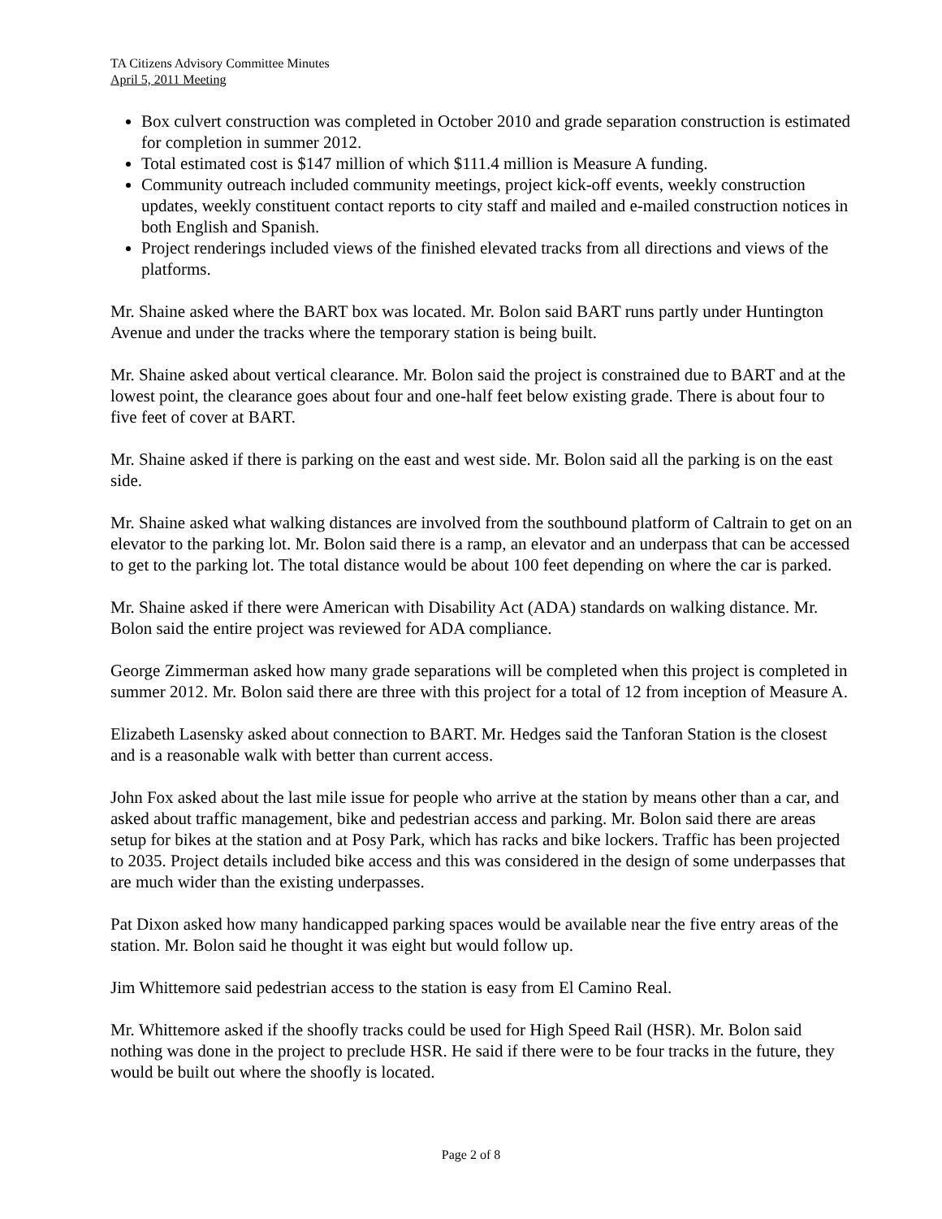TA Citizens Advisory Committee Minutes
April 5, 2011 Meeting
Box culvert construction was completed in October 2010 and grade separation construction is estimated for completion in summer 2012.
Total estimated cost is $147 million of which $111.4 million is Measure A funding.
Community outreach included community meetings, project kick-off events, weekly construction updates, weekly constituent contact reports to city staff and mailed and e-mailed construction notices in both English and Spanish.
Project renderings included views of the finished elevated tracks from all directions and views of the platforms.
Mr. Shaine asked where the BART box was located. Mr. Bolon said BART runs partly under Huntington Avenue and under the tracks where the temporary station is being built.
Mr. Shaine asked about vertical clearance. Mr. Bolon said the project is constrained due to BART and at the lowest point, the clearance goes about four and one-half feet below existing grade. There is about four to five feet of cover at BART.
Mr. Shaine asked if there is parking on the east and west side. Mr. Bolon said all the parking is on the east side.
Mr. Shaine asked what walking distances are involved from the southbound platform of Caltrain to get on an elevator to the parking lot. Mr. Bolon said there is a ramp, an elevator and an underpass that can be accessed to get to the parking lot. The total distance would be about 100 feet depending on where the car is parked.
Mr. Shaine asked if there were American with Disability Act (ADA) standards on walking distance. Mr. Bolon said the entire project was reviewed for ADA compliance.
George Zimmerman asked how many grade separations will be completed when this project is completed in summer 2012. Mr. Bolon said there are three with this project for a total of 12 from inception of Measure A.
Elizabeth Lasensky asked about connection to BART. Mr. Hedges said the Tanforan Station is the closest and is a reasonable walk with better than current access.
John Fox asked about the last mile issue for people who arrive at the station by means other than a car, and asked about traffic management, bike and pedestrian access and parking. Mr. Bolon said there are areas setup for bikes at the station and at Posy Park, which has racks and bike lockers. Traffic has been projected to 2035. Project details included bike access and this was considered in the design of some underpasses that are much wider than the existing underpasses.
Pat Dixon asked how many handicapped parking spaces would be available near the five entry areas of the station. Mr. Bolon said he thought it was eight but would follow up.
Jim Whittemore said pedestrian access to the station is easy from El Camino Real.
Mr. Whittemore asked if the shoofly tracks could be used for High Speed Rail (HSR). Mr. Bolon said nothing was done in the project to preclude HSR. He said if there were to be four tracks in the future, they would be built out where the shoofly is located.
Page 2 of 8